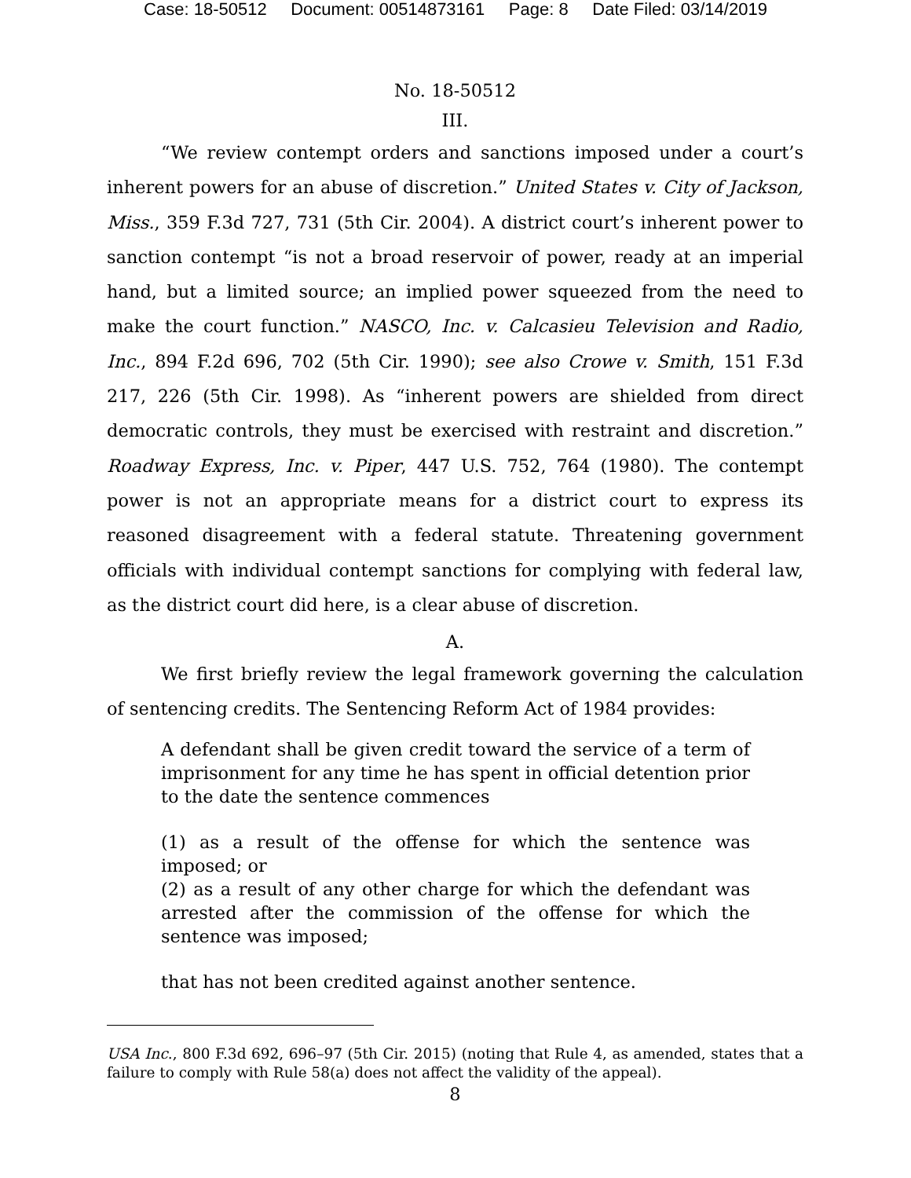Case: 18-50512 Document: 00514873161 Page: 8 Date Filed: 03/14/2019
No. 18-50512
III.
“We review contempt orders and sanctions imposed under a court’s inherent powers for an abuse of discretion.” United States v. City of Jackson, Miss., 359 F.3d 727, 731 (5th Cir. 2004). A district court’s inherent power to sanction contempt “is not a broad reservoir of power, ready at an imperial hand, but a limited source; an implied power squeezed from the need to make the court function.” NASCO, Inc. v. Calcasieu Television and Radio, Inc., 894 F.2d 696, 702 (5th Cir. 1990); see also Crowe v. Smith, 151 F.3d 217, 226 (5th Cir. 1998). As “inherent powers are shielded from direct democratic controls, they must be exercised with restraint and discretion.” Roadway Express, Inc. v. Piper, 447 U.S. 752, 764 (1980). The contempt power is not an appropriate means for a district court to express its reasoned disagreement with a federal statute. Threatening government officials with individual contempt sanctions for complying with federal law, as the district court did here, is a clear abuse of discretion.
A.
We first briefly review the legal framework governing the calculation of sentencing credits. The Sentencing Reform Act of 1984 provides:
A defendant shall be given credit toward the service of a term of imprisonment for any time he has spent in official detention prior to the date the sentence commences
(1) as a result of the offense for which the sentence was imposed; or
(2) as a result of any other charge for which the defendant was arrested after the commission of the offense for which the sentence was imposed;
that has not been credited against another sentence.
USA Inc., 800 F.3d 692, 696–97 (5th Cir. 2015) (noting that Rule 4, as amended, states that a failure to comply with Rule 58(a) does not affect the validity of the appeal).
8